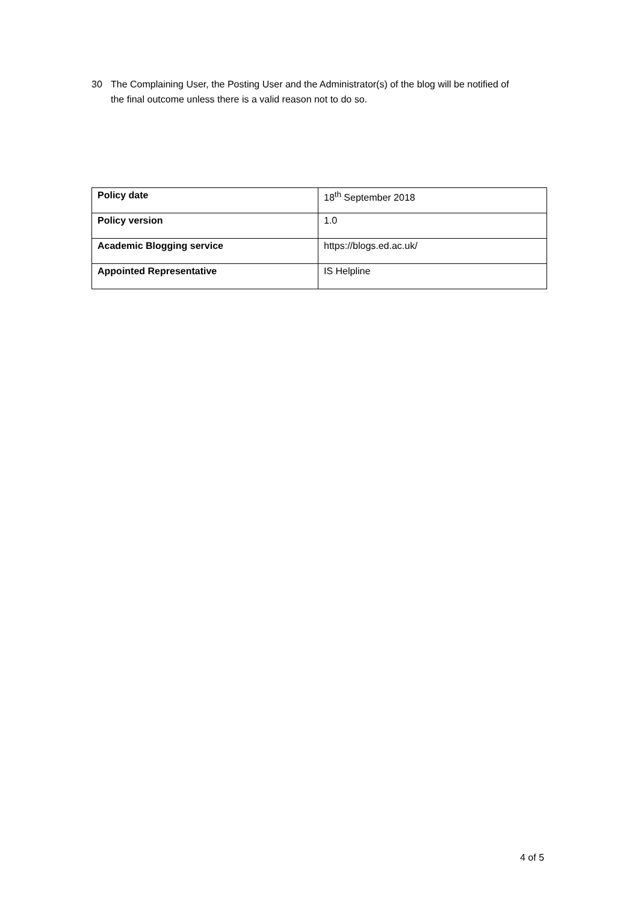30 The Complaining User, the Posting User and the Administrator(s) of the blog will be notified of the final outcome unless there is a valid reason not to do so.
| Policy date | 18<sup>th</sup> September 2018 |
| Policy version | 1.0 |
| Academic Blogging service | https://blogs.ed.ac.uk/ |
| Appointed Representative | IS Helpline |
4 of 5